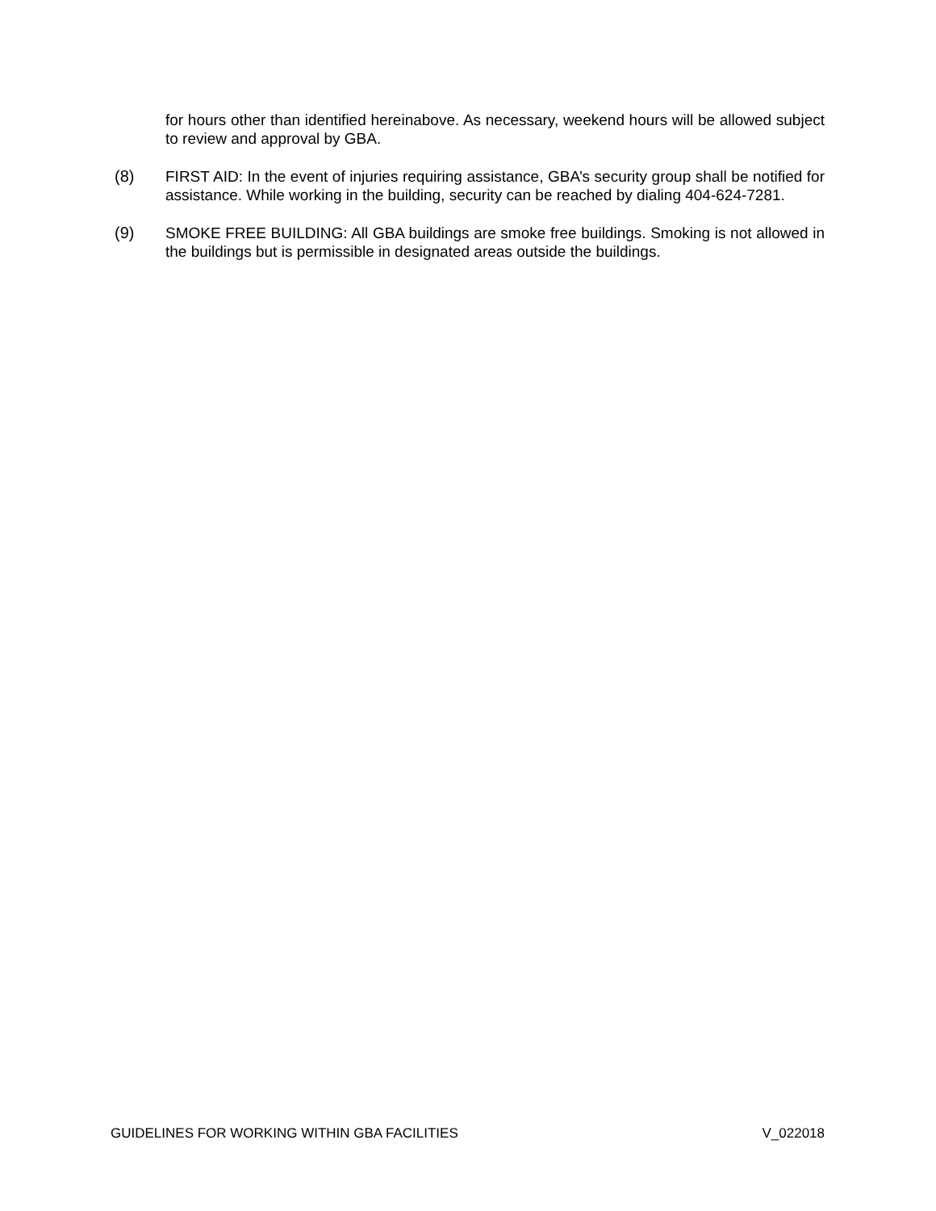for hours other than identified hereinabove. As necessary, weekend hours will be allowed subject to review and approval by GBA.
(8) FIRST AID: In the event of injuries requiring assistance, GBA’s security group shall be notified for assistance. While working in the building, security can be reached by dialing 404-624-7281.
(9) SMOKE FREE BUILDING: All GBA buildings are smoke free buildings. Smoking is not allowed in the buildings but is permissible in designated areas outside the buildings.
GUIDELINES FOR WORKING WITHIN GBA FACILITIES V_022018